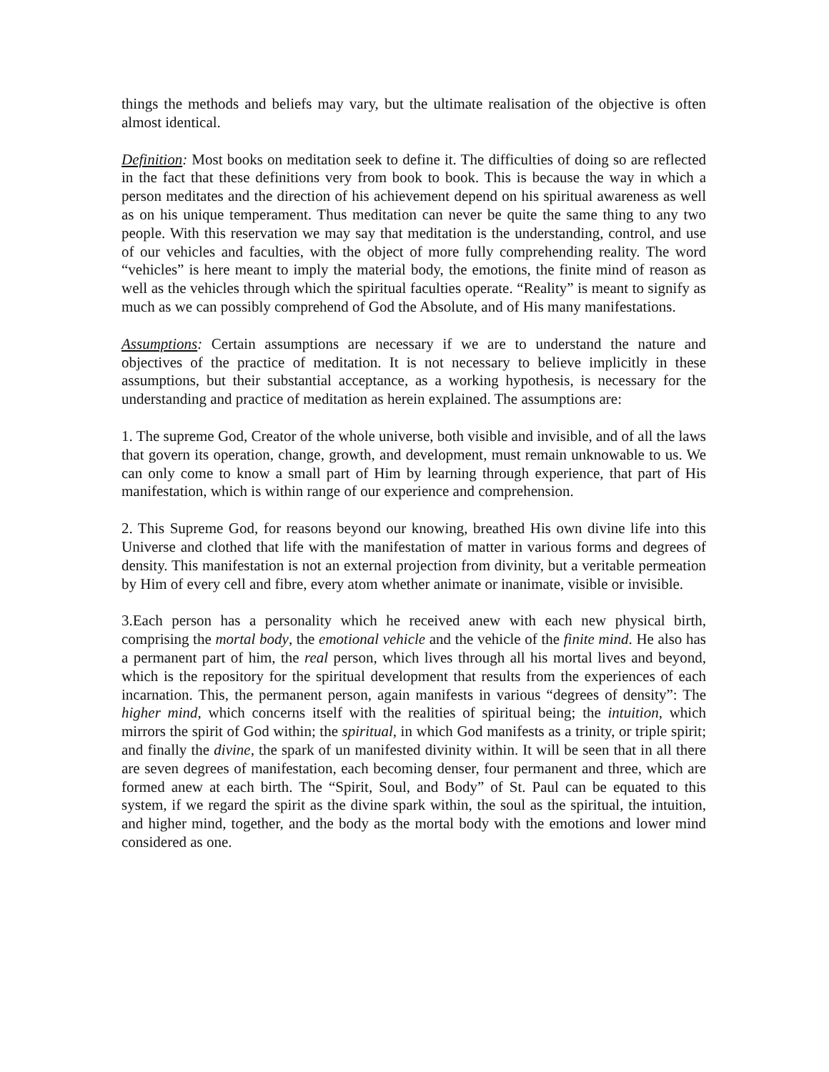things the methods and beliefs may vary, but the ultimate realisation of the objective is often almost identical.
Definition: Most books on meditation seek to define it. The difficulties of doing so are reflected in the fact that these definitions very from book to book. This is because the way in which a person meditates and the direction of his achievement depend on his spiritual awareness as well as on his unique temperament. Thus meditation can never be quite the same thing to any two people. With this reservation we may say that meditation is the understanding, control, and use of our vehicles and faculties, with the object of more fully comprehending reality. The word “vehicles” is here meant to imply the material body, the emotions, the finite mind of reason as well as the vehicles through which the spiritual faculties operate. “Reality” is meant to signify as much as we can possibly comprehend of God the Absolute, and of His many manifestations.
Assumptions: Certain assumptions are necessary if we are to understand the nature and objectives of the practice of meditation. It is not necessary to believe implicitly in these assumptions, but their substantial acceptance, as a working hypothesis, is necessary for the understanding and practice of meditation as herein explained. The assumptions are:
1. The supreme God, Creator of the whole universe, both visible and invisible, and of all the laws that govern its operation, change, growth, and development, must remain unknowable to us. We can only come to know a small part of Him by learning through experience, that part of His manifestation, which is within range of our experience and comprehension.
2. This Supreme God, for reasons beyond our knowing, breathed His own divine life into this Universe and clothed that life with the manifestation of matter in various forms and degrees of density. This manifestation is not an external projection from divinity, but a veritable permeation by Him of every cell and fibre, every atom whether animate or inanimate, visible or invisible.
3.Each person has a personality which he received anew with each new physical birth, comprising the mortal body, the emotional vehicle and the vehicle of the finite mind. He also has a permanent part of him, the real person, which lives through all his mortal lives and beyond, which is the repository for the spiritual development that results from the experiences of each incarnation. This, the permanent person, again manifests in various “degrees of density”: The higher mind, which concerns itself with the realities of spiritual being; the intuition, which mirrors the spirit of God within; the spiritual, in which God manifests as a trinity, or triple spirit; and finally the divine, the spark of un manifested divinity within. It will be seen that in all there are seven degrees of manifestation, each becoming denser, four permanent and three, which are formed anew at each birth. The “Spirit, Soul, and Body” of St. Paul can be equated to this system, if we regard the spirit as the divine spark within, the soul as the spiritual, the intuition, and higher mind, together, and the body as the mortal body with the emotions and lower mind considered as one.